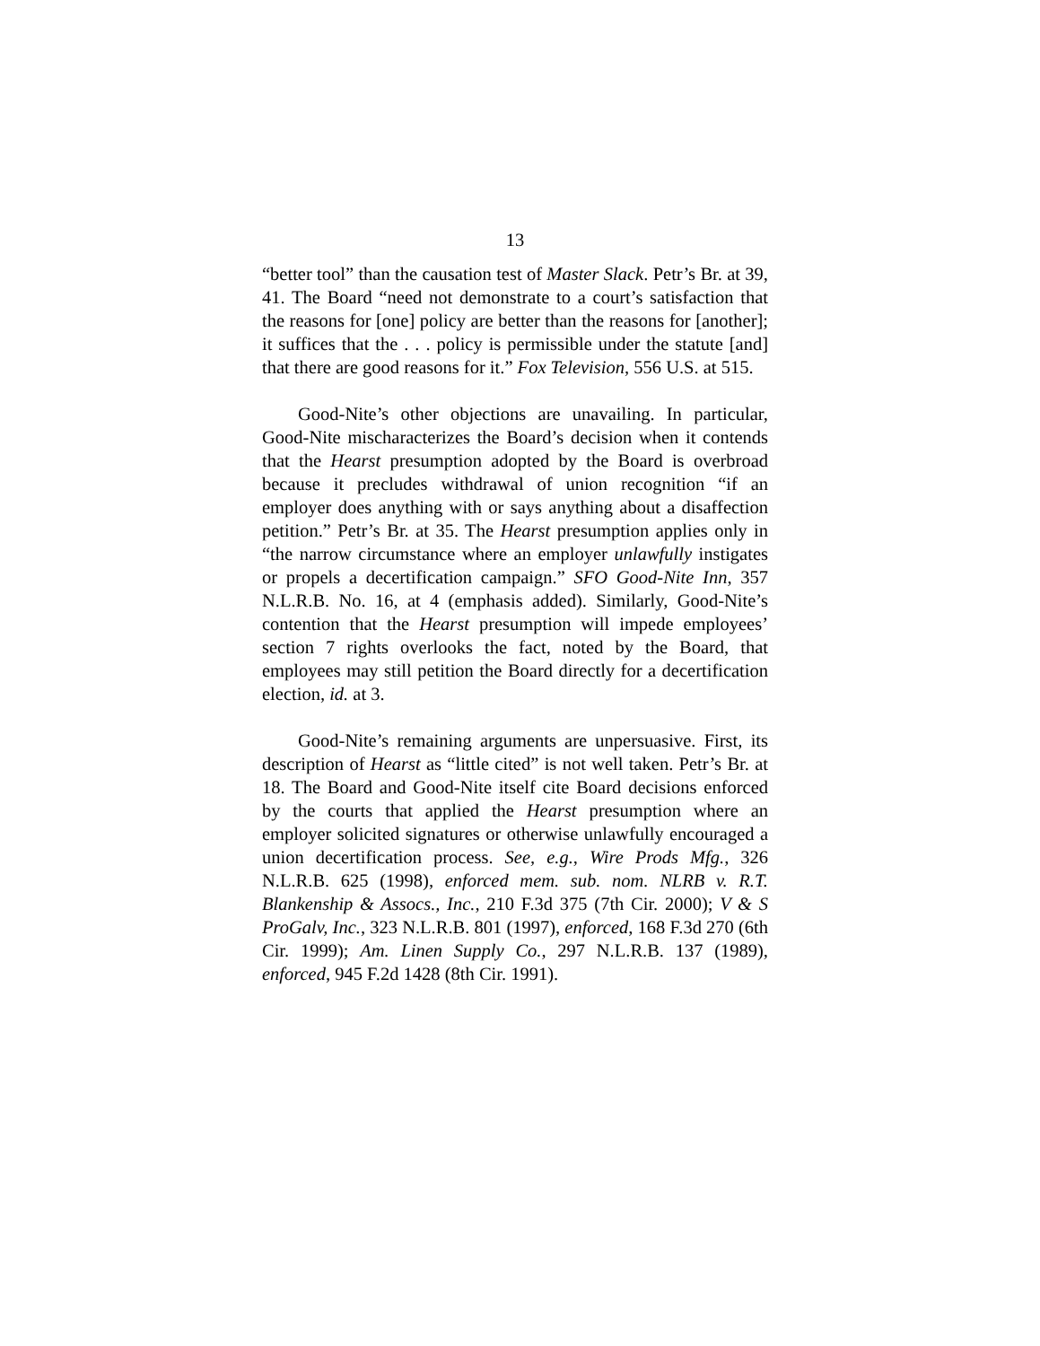13
“better tool” than the causation test of Master Slack. Petr’s Br. at 39, 41. The Board “need not demonstrate to a court’s satisfaction that the reasons for [one] policy are better than the reasons for [another]; it suffices that the . . . policy is permissible under the statute [and] that there are good reasons for it.” Fox Television, 556 U.S. at 515.
Good-Nite’s other objections are unavailing. In particular, Good-Nite mischaracterizes the Board’s decision when it contends that the Hearst presumption adopted by the Board is overbroad because it precludes withdrawal of union recognition “if an employer does anything with or says anything about a disaffection petition.” Petr’s Br. at 35. The Hearst presumption applies only in “the narrow circumstance where an employer unlawfully instigates or propels a decertification campaign.” SFO Good-Nite Inn, 357 N.L.R.B. No. 16, at 4 (emphasis added). Similarly, Good-Nite’s contention that the Hearst presumption will impede employees’ section 7 rights overlooks the fact, noted by the Board, that employees may still petition the Board directly for a decertification election, id. at 3.
Good-Nite’s remaining arguments are unpersuasive. First, its description of Hearst as “little cited” is not well taken. Petr’s Br. at 18. The Board and Good-Nite itself cite Board decisions enforced by the courts that applied the Hearst presumption where an employer solicited signatures or otherwise unlawfully encouraged a union decertification process. See, e.g., Wire Prods Mfg., 326 N.L.R.B. 625 (1998), enforced mem. sub. nom. NLRB v. R.T. Blankenship & Assocs., Inc., 210 F.3d 375 (7th Cir. 2000); V & S ProGalv, Inc., 323 N.L.R.B. 801 (1997), enforced, 168 F.3d 270 (6th Cir. 1999); Am. Linen Supply Co., 297 N.L.R.B. 137 (1989), enforced, 945 F.2d 1428 (8th Cir. 1991).